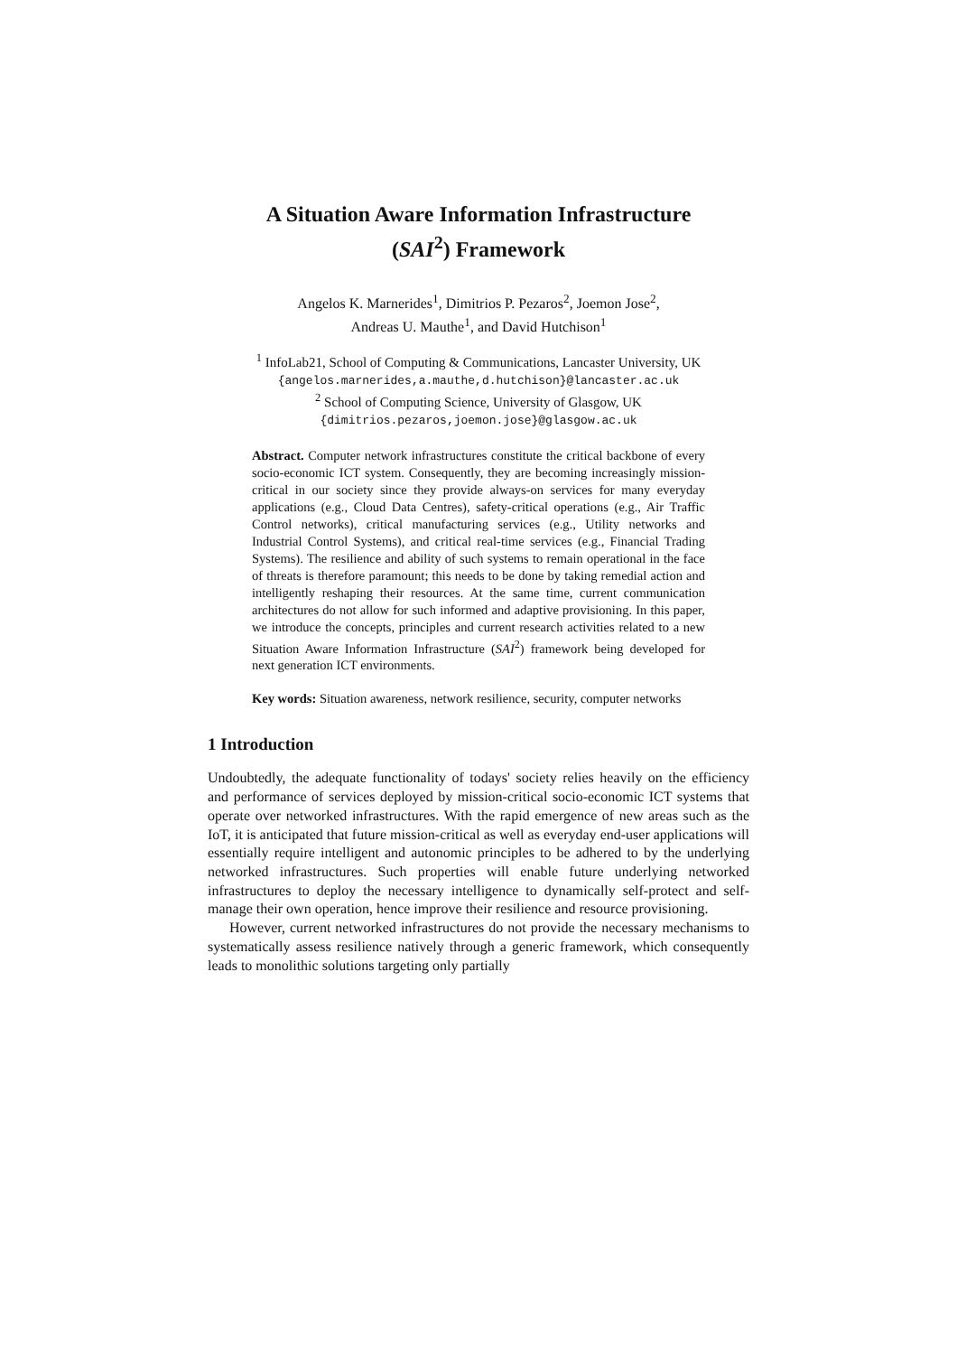A Situation Aware Information Infrastructure
(SAI<sup>2</sup>) Framework
Angelos K. Marnerides<sup>1</sup>, Dimitrios P. Pezaros<sup>2</sup>, Joemon Jose<sup>2</sup>,
Andreas U. Mauthe<sup>1</sup>, and David Hutchison<sup>1</sup>
<sup>1</sup> InfoLab21, School of Computing & Communications, Lancaster University, UK
{angelos.marnerides,a.mauthe,d.hutchison}@lancaster.ac.uk
<sup>2</sup> School of Computing Science, University of Glasgow, UK
{dimitrios.pezaros,joemon.jose}@glasgow.ac.uk
Abstract. Computer network infrastructures constitute the critical backbone of every socio-economic ICT system. Consequently, they are becoming increasingly mission-critical in our society since they provide always-on services for many everyday applications (e.g., Cloud Data Centres), safety-critical operations (e.g., Air Traffic Control networks), critical manufacturing services (e.g., Utility networks and Industrial Control Systems), and critical real-time services (e.g., Financial Trading Systems). The resilience and ability of such systems to remain operational in the face of threats is therefore paramount; this needs to be done by taking remedial action and intelligently reshaping their resources. At the same time, current communication architectures do not allow for such informed and adaptive provisioning. In this paper, we introduce the concepts, principles and current research activities related to a new Situation Aware Information Infrastructure (SAI<sup>2</sup>) framework being developed for next generation ICT environments.
Key words: Situation awareness, network resilience, security, computer networks
1 Introduction
Undoubtedly, the adequate functionality of todays' society relies heavily on the efficiency and performance of services deployed by mission-critical socio-economic ICT systems that operate over networked infrastructures. With the rapid emergence of new areas such as the IoT, it is anticipated that future mission-critical as well as everyday end-user applications will essentially require intelligent and autonomic principles to be adhered to by the underlying networked infrastructures. Such properties will enable future underlying networked infrastructures to deploy the necessary intelligence to dynamically self-protect and self-manage their own operation, hence improve their resilience and resource provisioning.
However, current networked infrastructures do not provide the necessary mechanisms to systematically assess resilience natively through a generic framework, which consequently leads to monolithic solutions targeting only partially